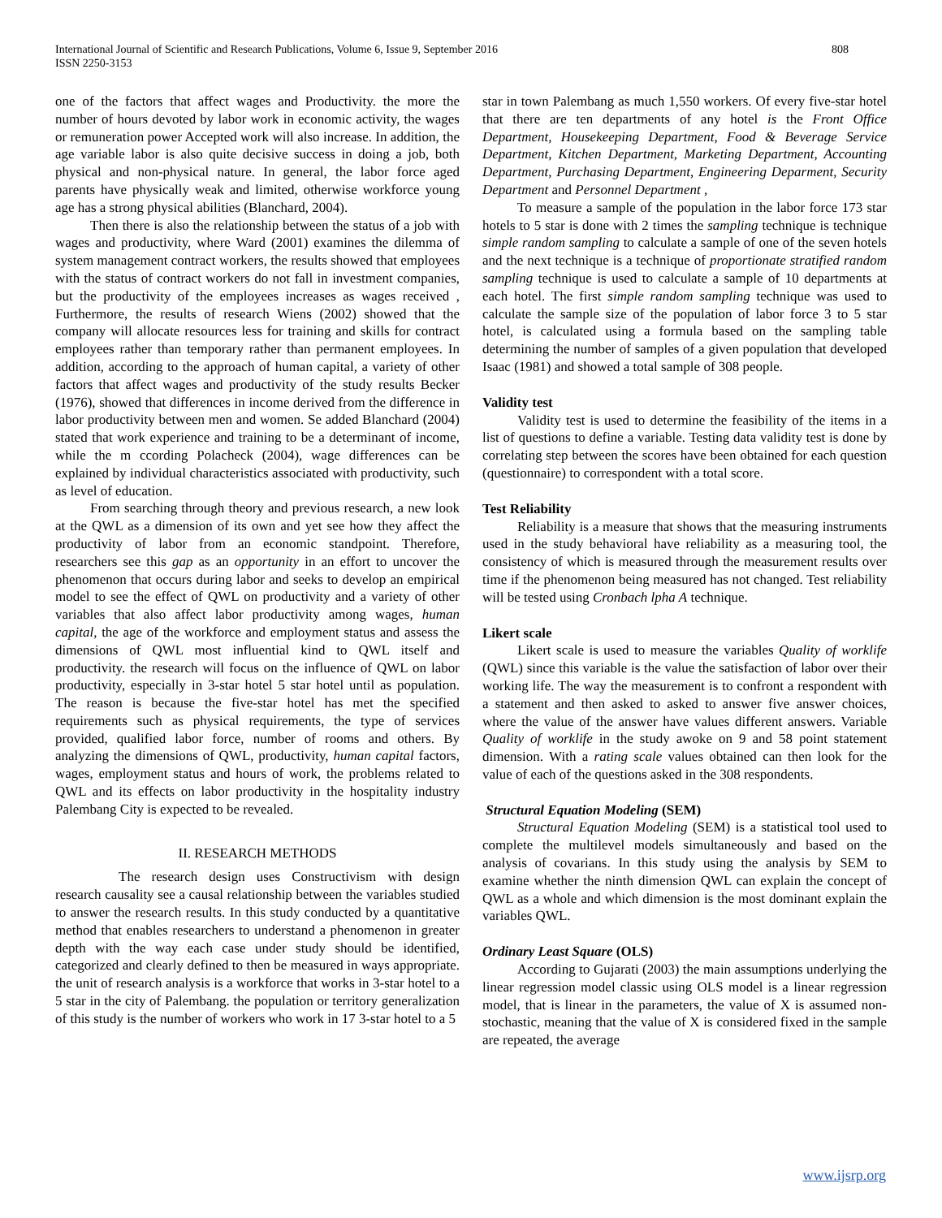International Journal of Scientific and Research Publications, Volume 6, Issue 9, September 2016
ISSN 2250-3153
808
one of the factors that affect wages and Productivity. the more the number of hours devoted by labor work in economic activity, the wages or remuneration power Accepted work will also increase. In addition, the age variable labor is also quite decisive success in doing a job, both physical and non-physical nature. In general, the labor force aged parents have physically weak and limited, otherwise workforce young age has a strong physical abilities (Blanchard, 2004).
Then there is also the relationship between the status of a job with wages and productivity, where Ward (2001) examines the dilemma of system management contract workers, the results showed that employees with the status of contract workers do not fall in investment companies, but the productivity of the employees increases as wages received , Furthermore, the results of research Wiens (2002) showed that the company will allocate resources less for training and skills for contract employees rather than temporary rather than permanent employees. In addition, according to the approach of human capital, a variety of other factors that affect wages and productivity of the study results Becker (1976), showed that differences in income derived from the difference in labor productivity between men and women. Se added Blanchard (2004) stated that work experience and training to be a determinant of income, while the m ccording Polacheck (2004), wage differences can be explained by individual characteristics associated with productivity, such as level of education.
From searching through theory and previous research, a new look at the QWL as a dimension of its own and yet see how they affect the productivity of labor from an economic standpoint. Therefore, researchers see this gap as an opportunity in an effort to uncover the phenomenon that occurs during labor and seeks to develop an empirical model to see the effect of QWL on productivity and a variety of other variables that also affect labor productivity among wages, human capital, the age of the workforce and employment status and assess the dimensions of QWL most influential kind to QWL itself and productivity. the research will focus on the influence of QWL on labor productivity, especially in 3-star hotel 5 star hotel until as population. The reason is because the five-star hotel has met the specified requirements such as physical requirements, the type of services provided, qualified labor force, number of rooms and others. By analyzing the dimensions of QWL, productivity, human capital factors, wages, employment status and hours of work, the problems related to QWL and its effects on labor productivity in the hospitality industry Palembang City is expected to be revealed.
II. RESEARCH METHODS
The research design uses Constructivism with design research causality see a causal relationship between the variables studied to answer the research results. In this study conducted by a quantitative method that enables researchers to understand a phenomenon in greater depth with the way each case under study should be identified, categorized and clearly defined to then be measured in ways appropriate. the unit of research analysis is a workforce that works in 3-star hotel to a 5 star in the city of Palembang. the population or territory generalization of this study is the number of workers who work in 17 3-star hotel to a 5
star in town Palembang as much 1,550 workers. Of every five-star hotel that there are ten departments of any hotel is the Front Office Department, Housekeeping Department, Food & Beverage Service Department, Kitchen Department, Marketing Department, Accounting Department, Purchasing Department, Engineering Deparment, Security Department and Personnel Department ,
To measure a sample of the population in the labor force 173 star hotels to 5 star is done with 2 times the sampling technique is technique simple random sampling to calculate a sample of one of the seven hotels and the next technique is a technique of proportionate stratified random sampling technique is used to calculate a sample of 10 departments at each hotel. The first simple random sampling technique was used to calculate the sample size of the population of labor force 3 to 5 star hotel, is calculated using a formula based on the sampling table determining the number of samples of a given population that developed Isaac (1981) and showed a total sample of 308 people.
Validity test
Validity test is used to determine the feasibility of the items in a list of questions to define a variable. Testing data validity test is done by correlating step between the scores have been obtained for each question (questionnaire) to correspondent with a total score.
Test Reliability
Reliability is a measure that shows that the measuring instruments used in the study behavioral have reliability as a measuring tool, the consistency of which is measured through the measurement results over time if the phenomenon being measured has not changed. Test reliability will be tested using Cronbach lpha A technique.
Likert scale
Likert scale is used to measure the variables Quality of worklife (QWL) since this variable is the value the satisfaction of labor over their working life. The way the measurement is to confront a respondent with a statement and then asked to asked to answer five answer choices, where the value of the answer have values different answers. Variable Quality of worklife in the study awoke on 9 and 58 point statement dimension. With a rating scale values obtained can then look for the value of each of the questions asked in the 308 respondents.
Structural Equation Modeling (SEM)
Structural Equation Modeling (SEM) is a statistical tool used to complete the multilevel models simultaneously and based on the analysis of covarians. In this study using the analysis by SEM to examine whether the ninth dimension QWL can explain the concept of QWL as a whole and which dimension is the most dominant explain the variables QWL.
Ordinary Least Square (OLS)
According to Gujarati (2003) the main assumptions underlying the linear regression model classic using OLS model is a linear regression model, that is linear in the parameters, the value of X is assumed non-stochastic, meaning that the value of X is considered fixed in the sample are repeated, the average
www.ijsrp.org